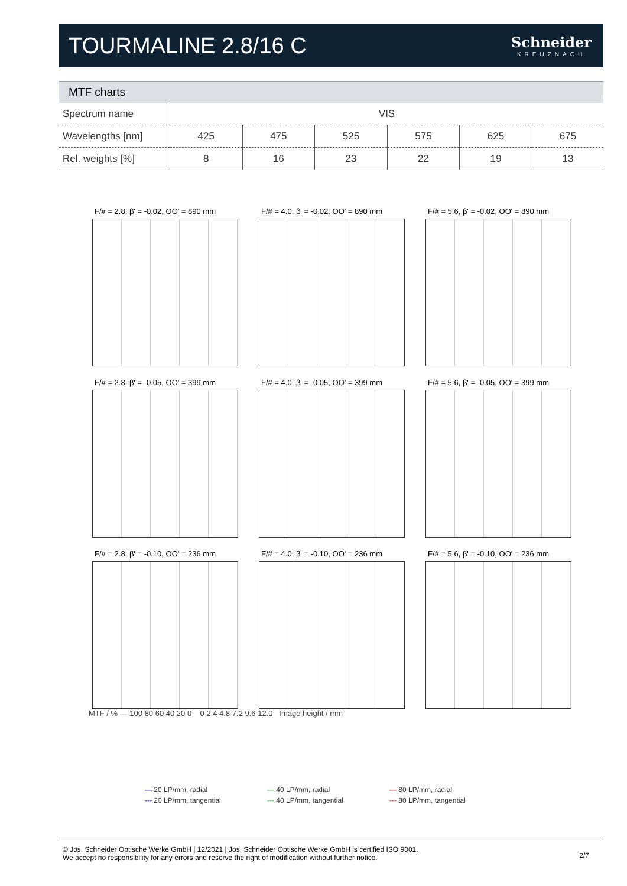TOURMALINE 2.8/16 C
Schneider
KREUZNACH
MTF charts
| Spectrum name | VIS | | | | | |
| Wavelengths [nm] | 425 | 475 | 525 | 575 | 625 | 675 |
| Rel. weights [%] | 8 | 16 | 23 | 22 | 19 | 13 |
F/# = 2.8, β' = -0.02, OO' = 890 mm
F/# = 4.0, β' = -0.02, OO' = 890 mm
F/# = 5.6, β' = -0.02, OO' = 890 mm
F/# = 2.8, β' = -0.05, OO' = 399 mm
F/# = 4.0, β' = -0.05, OO' = 399 mm
F/# = 5.6, β' = -0.05, OO' = 399 mm
F/# = 2.8, β' = -0.10, OO' = 236 mm
F/# = 4.0, β' = -0.10, OO' = 236 mm
F/# = 5.6, β' = -0.10, OO' = 236 mm
MTF / % — 100 80 60 40 20 0 0 2.4 4.8 7.2 9.6 12.0 Image height / mm
— 20 LP/mm, radial
— 40 LP/mm, radial
— 80 LP/mm, radial
--- 20 LP/mm, tangential
--- 40 LP/mm, tangential
--- 80 LP/mm, tangential
© Jos. Schneider Optische Werke GmbH | 12/2021 | Jos. Schneider Optische Werke GmbH is certified ISO 9001.
We accept no responsibility for any errors and reserve the right of modification without further notice.
2/7